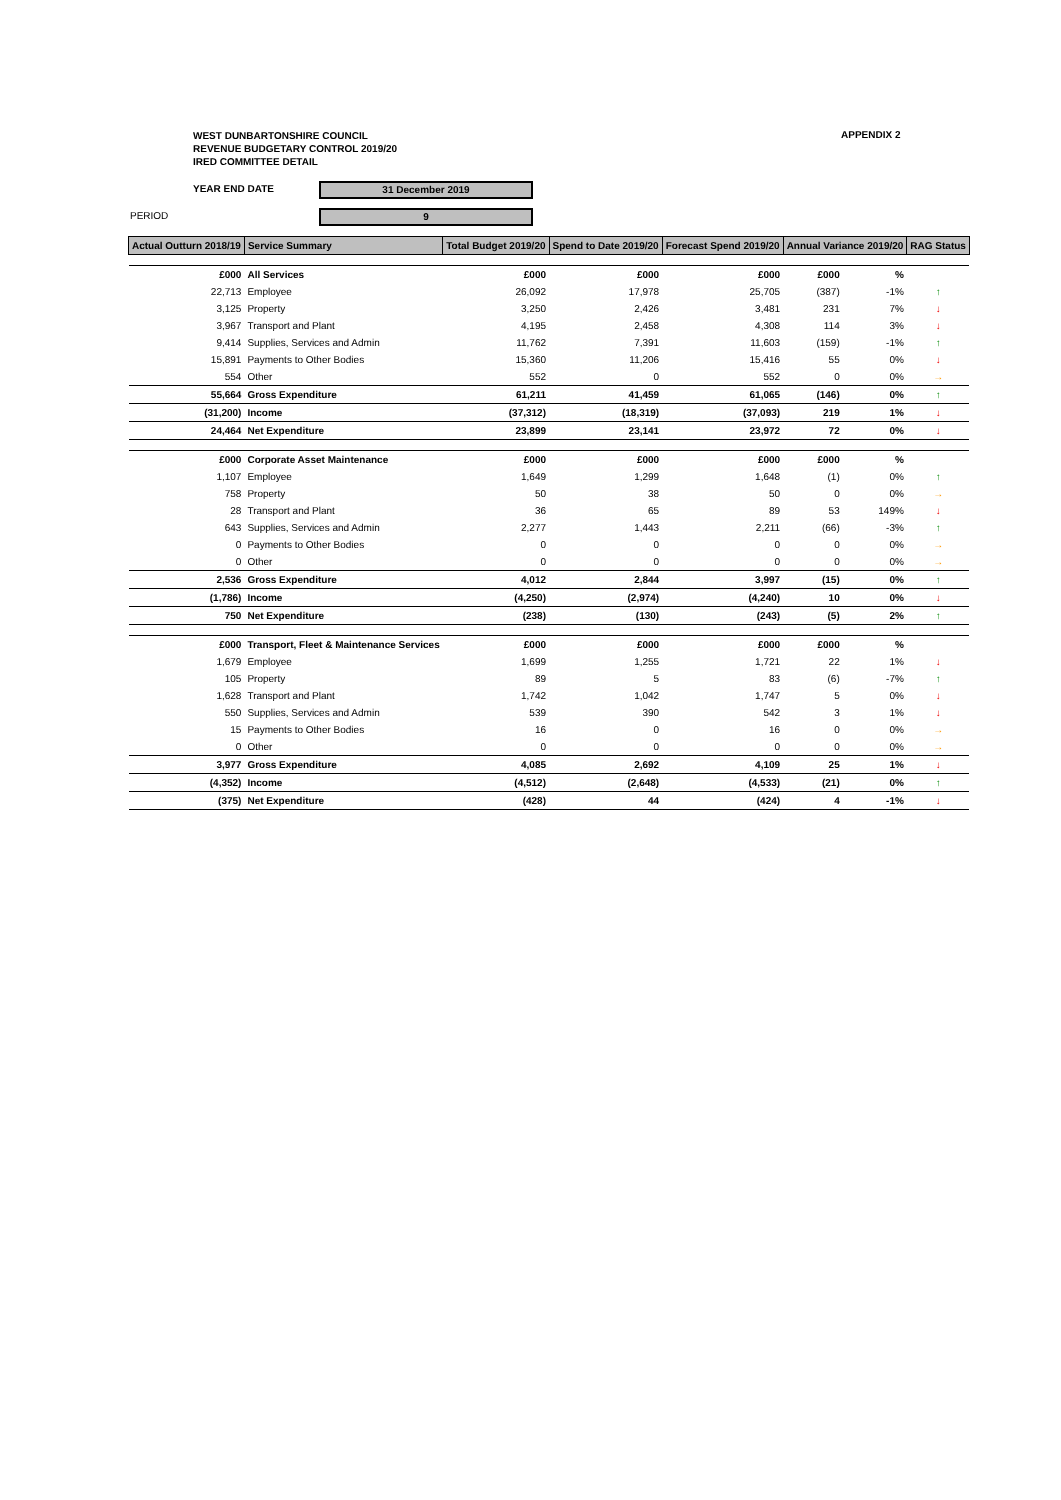WEST DUNBARTONSHIRE COUNCIL
REVENUE BUDGETARY CONTROL 2019/20
IRED COMMITTEE DETAIL
APPENDIX 2
YEAR END DATE 31 December 2019
PERIOD 9
| Actual Outturn 2018/19 | Service Summary | Total Budget 2019/20 | Spend to Date 2019/20 | Forecast Spend 2019/20 | Annual Variance 2019/20 | | RAG Status |
| --- | --- | --- | --- | --- | --- | --- | --- |
| £000 | All Services | £000 | £000 | £000 | £000 | % | |
| 22,713 | Employee | 26,092 | 17,978 | 25,705 | (387) | -1% | ↑ |
| 3,125 | Property | 3,250 | 2,426 | 3,481 | 231 | 7% | ↓ |
| 3,967 | Transport and Plant | 4,195 | 2,458 | 4,308 | 114 | 3% | ↓ |
| 9,414 | Supplies, Services and Admin | 11,762 | 7,391 | 11,603 | (159) | -1% | ↑ |
| 15,891 | Payments to Other Bodies | 15,360 | 11,206 | 15,416 | 55 | 0% | ↓ |
| 554 | Other | 552 | 0 | 552 | 0 | 0% | → |
| 55,664 | Gross Expenditure | 61,211 | 41,459 | 61,065 | (146) | 0% | ↑ |
| (31,200) | Income | (37,312) | (18,319) | (37,093) | 219 | 1% | ↓ |
| 24,464 | Net Expenditure | 23,899 | 23,141 | 23,972 | 72 | 0% | ↓ |
| £000 | Corporate Asset Maintenance | £000 | £000 | £000 | £000 | % | |
| 1,107 | Employee | 1,649 | 1,299 | 1,648 | (1) | 0% | ↑ |
| 758 | Property | 50 | 38 | 50 | 0 | 0% | → |
| 28 | Transport and Plant | 36 | 65 | 89 | 53 | 149% | ↓ |
| 643 | Supplies, Services and Admin | 2,277 | 1,443 | 2,211 | (66) | -3% | ↑ |
| 0 | Payments to Other Bodies | 0 | 0 | 0 | 0 | 0% | → |
| 0 | Other | 0 | 0 | 0 | 0 | 0% | → |
| 2,536 | Gross Expenditure | 4,012 | 2,844 | 3,997 | (15) | 0% | ↑ |
| (1,786) | Income | (4,250) | (2,974) | (4,240) | 10 | 0% | ↓ |
| 750 | Net Expenditure | (238) | (130) | (243) | (5) | 2% | ↑ |
| £000 | Transport, Fleet & Maintenance Services | £000 | £000 | £000 | £000 | % | |
| 1,679 | Employee | 1,699 | 1,255 | 1,721 | 22 | 1% | ↓ |
| 105 | Property | 89 | 5 | 83 | (6) | -7% | ↑ |
| 1,628 | Transport and Plant | 1,742 | 1,042 | 1,747 | 5 | 0% | ↓ |
| 550 | Supplies, Services and Admin | 539 | 390 | 542 | 3 | 1% | ↓ |
| 15 | Payments to Other Bodies | 16 | 0 | 16 | 0 | 0% | → |
| 0 | Other | 0 | 0 | 0 | 0 | 0% | → |
| 3,977 | Gross Expenditure | 4,085 | 2,692 | 4,109 | 25 | 1% | ↓ |
| (4,352) | Income | (4,512) | (2,648) | (4,533) | (21) | 0% | ↑ |
| (375) | Net Expenditure | (428) | 44 | (424) | 4 | -1% | ↓ |